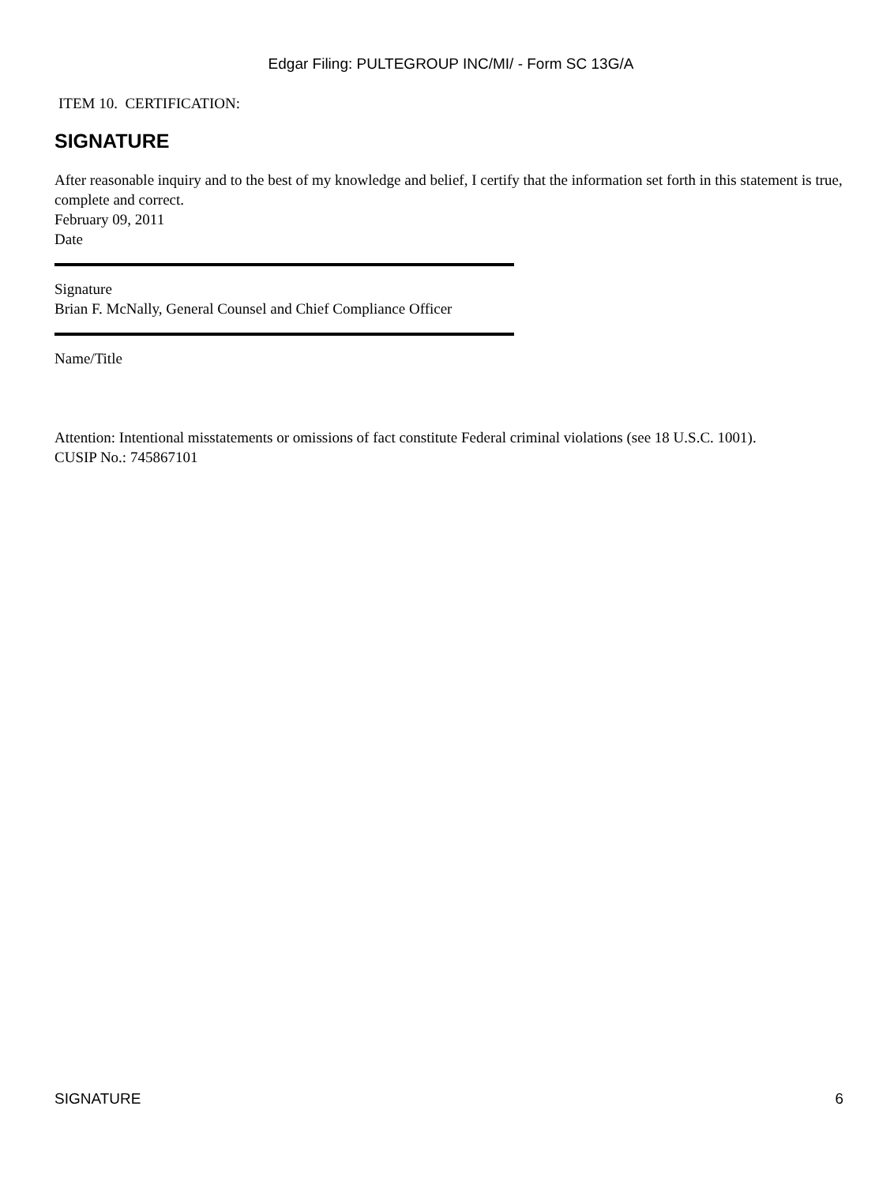Edgar Filing: PULTEGROUP INC/MI/ - Form SC 13G/A
ITEM 10. CERTIFICATION:
SIGNATURE
After reasonable inquiry and to the best of my knowledge and belief, I certify that the information set forth in this statement is true, complete and correct.
February 09, 2011
Date
Signature
Brian F. McNally, General Counsel and Chief Compliance Officer
Name/Title
Attention: Intentional misstatements or omissions of fact constitute Federal criminal violations (see 18 U.S.C. 1001).
CUSIP No.: 745867101
SIGNATURE 6